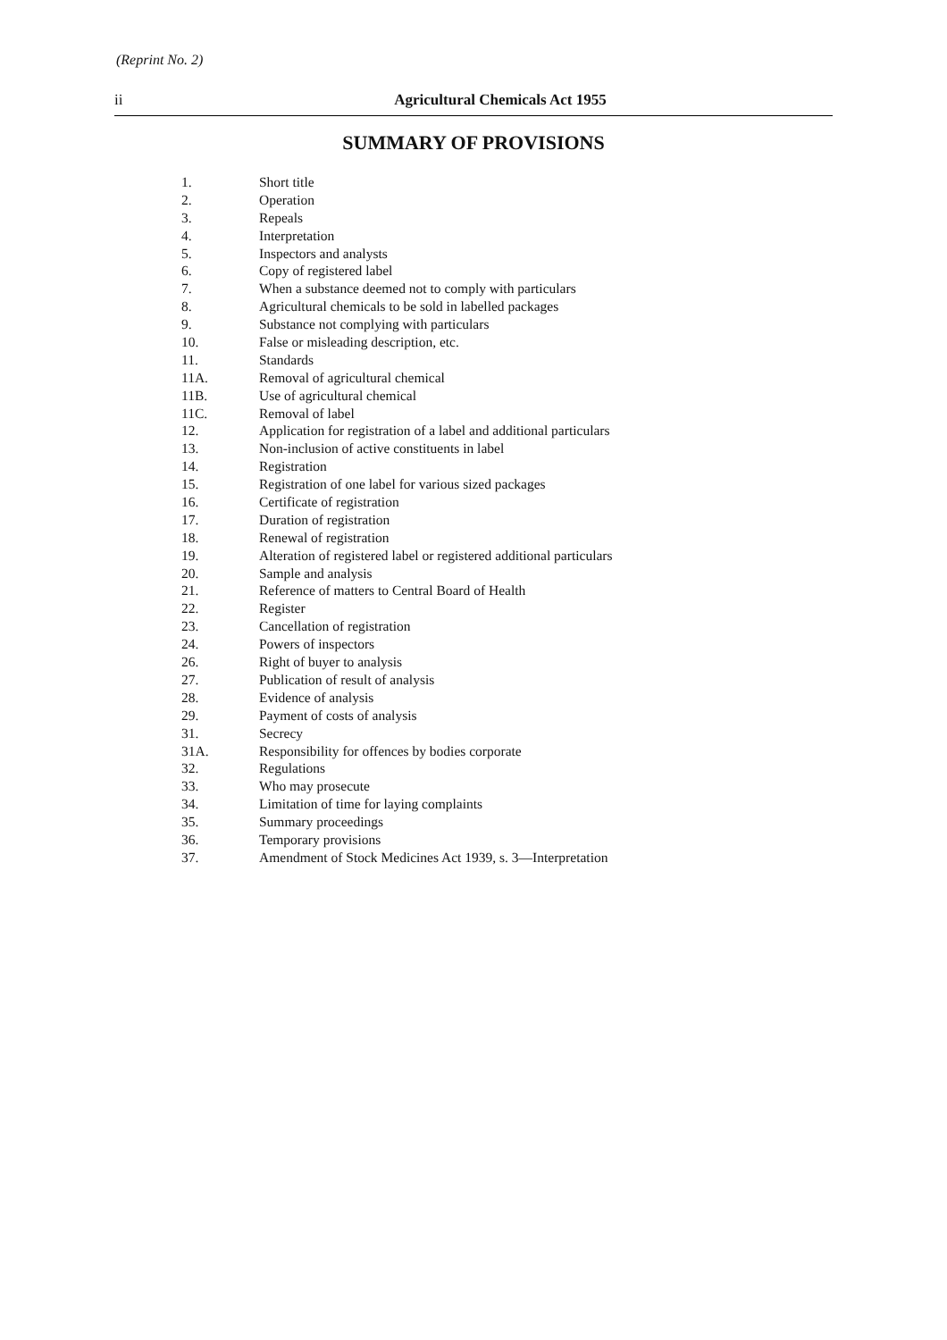(Reprint No. 2)
ii
Agricultural Chemicals Act 1955
SUMMARY OF PROVISIONS
1. Short title
2. Operation
3. Repeals
4. Interpretation
5. Inspectors and analysts
6. Copy of registered label
7. When a substance deemed not to comply with particulars
8. Agricultural chemicals to be sold in labelled packages
9. Substance not complying with particulars
10. False or misleading description, etc.
11. Standards
11A. Removal of agricultural chemical
11B. Use of agricultural chemical
11C. Removal of label
12. Application for registration of a label and additional particulars
13. Non-inclusion of active constituents in label
14. Registration
15. Registration of one label for various sized packages
16. Certificate of registration
17. Duration of registration
18. Renewal of registration
19. Alteration of registered label or registered additional particulars
20. Sample and analysis
21. Reference of matters to Central Board of Health
22. Register
23. Cancellation of registration
24. Powers of inspectors
26. Right of buyer to analysis
27. Publication of result of analysis
28. Evidence of analysis
29. Payment of costs of analysis
31. Secrecy
31A. Responsibility for offences by bodies corporate
32. Regulations
33. Who may prosecute
34. Limitation of time for laying complaints
35. Summary proceedings
36. Temporary provisions
37. Amendment of Stock Medicines Act 1939, s. 3—Interpretation